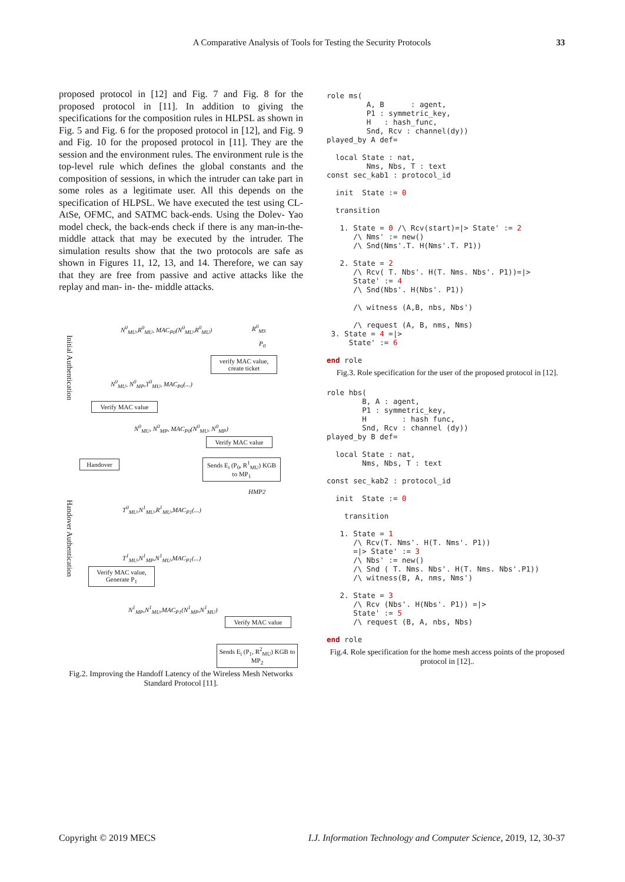A Comparative Analysis of Tools for Testing the Security Protocols 33
proposed protocol in [12] and Fig. 7 and Fig. 8 for the proposed protocol in [11]. In addition to giving the specifications for the composition rules in HLPSL as shown in Fig. 5 and Fig. 6 for the proposed protocol in [12], and Fig. 9 and Fig. 10 for the proposed protocol in [11]. They are the session and the environment rules. The environment rule is the top-level rule which defines the global constants and the composition of sessions, in which the intruder can take part in some roles as a legitimate user. All this depends on the specification of HLPSL. We have executed the test using CL-AtSe, OFMC, and SATMC back-ends. Using the Dolev- Yao model check, the back-ends check if there is any man-in-the-middle attack that may be executed by the intruder. The simulation results show that the two protocols are safe as shown in Figures 11, 12, 13, and 14. Therefore, we can say that they are free from passive and active attacks like the replay and man- in- the- middle attacks.
Initial Authentication
Handover Authentication
N<sup>0</sup><sub>MU</sub>,R<sup>0</sup><sub>MU</sub>, MAC<sub>P0</sub>(N<sup>0</sup><sub>MU</sub>,R<sup>0</sup><sub>MU</sub>) R<sup>0</sup><sub>MS</sub>
P<sub>0</sub>
verify MAC value, create ticket
N<sup>0</sup><sub>MU</sub>, N<sup>0</sup><sub>MP</sub>,T<sup>0</sup><sub>MU</sub>, MAC<sub>P0</sub>(...)
Verify MAC value
N<sup>0</sup><sub>MU</sub>, N<sup>0</sup><sub>MP</sub>, MAC<sub>P0</sub>(N<sup>0</sup><sub>MU</sub>, N<sup>0</sup><sub>MP</sub>)
Verify MAC value
Handover
Sends E<sub>i</sub> (P<sub>0</sub>, R<sup>1</sup><sub>MU</sub>) KGB to MP<sub>1</sub>
HMP2
T<sup>0</sup><sub>MU</sub>,N<sup>1</sup><sub>MU</sub>,R<sup>1</sup><sub>MU</sub>,MAC<sub>P1</sub>(...)
T<sup>1</sup><sub>MU</sub>,N<sup>1</sup><sub>MP</sub>,N<sup>1</sup><sub>MU</sub>,MAC<sub>P1</sub>(...)
Verify MAC value, Generate P<sub>1</sub>
N<sup>1</sup><sub>MP</sub>,N<sup>1</sup><sub>MU</sub>,MAC<sub>P1</sub>(N<sup>1</sup><sub>MP</sub>,N<sup>1</sup><sub>MU</sub>)
Verify MAC value
Sends E<sub>i</sub> (P<sub>1</sub>, R<sup>2</sup><sub>MU</sub>) KGB to MP<sub>2</sub>
Fig.2. Improving the Handoff Latency of the Wireless Mesh Networks Standard Protocol [11].
role ms(
         A, B      : agent,
         P1 : symmetric_key,
         H   : hash_func,
         Snd, Rcv : channel(dy))
played_by A def=

  local State : nat,
         Nms, Nbs, T : text
const sec_kab1 : protocol_id

  init  State := 0

  transition

   1. State = 0 /\ Rcv(start)=|> State' := 2
      /\ Nms' := new()
      /\ Snd(Nms'.T. H(Nms'.T. P1))

   2. State = 2
      /\ Rcv( T. Nbs'. H(T. Nms. Nbs'. P1))=|>
      State' := 4
      /\ Snd(Nbs'. H(Nbs'. P1))

      /\ witness (A,B, nbs, Nbs')

      /\ request (A, B, nms, Nms)
 3. State = 4 =|>
     State' := 6

end role
Fig.3. Role specification for the user of the proposed protocol in [12].
role hbs(
        B, A : agent,
        P1 : symmetric_key,
        H        : hash func,
        Snd, Rcv : channel (dy))
played_by B def=

  local State : nat,
        Nms, Nbs, T : text

const sec_kab2 : protocol_id

  init  State := 0

    transition

   1. State = 1
      /\ Rcv(T. Nms'. H(T. Nms'. P1))
      =|> State' := 3
      /\ Nbs' := new()
      /\ Snd ( T. Nms. Nbs'. H(T. Nms. Nbs'.P1))
      /\ witness(B, A, nms, Nms')

   2. State = 3
      /\ Rcv (Nbs'. H(Nbs'. P1)) =|>
      State' := 5
      /\ request (B, A, nbs, Nbs)

end role
Fig.4. Role specification for the home mesh access points of the proposed protocol in [12]..
Copyright © 2019 MECS I.J. Information Technology and Computer Science, 2019, 12, 30-37